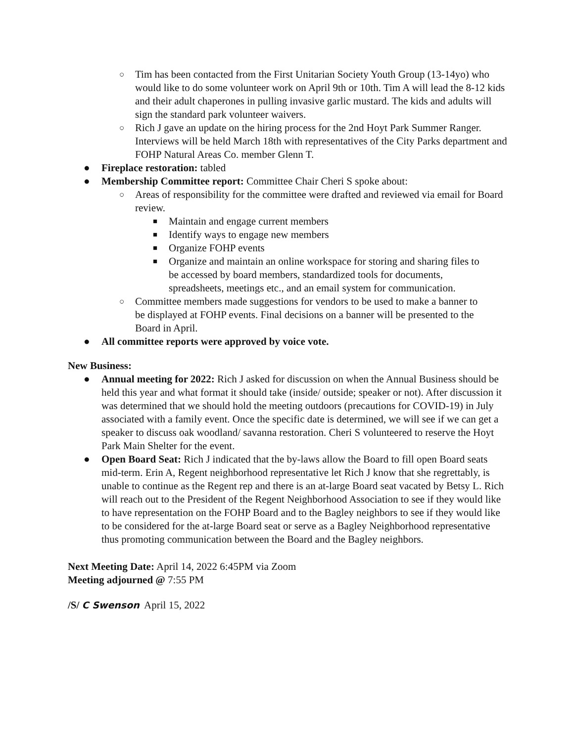○ Tim has been contacted from the First Unitarian Society Youth Group (13-14yo) who would like to do some volunteer work on April 9th or 10th. Tim A will lead the 8-12 kids and their adult chaperones in pulling invasive garlic mustard. The kids and adults will sign the standard park volunteer waivers.
○ Rich J gave an update on the hiring process for the 2nd Hoyt Park Summer Ranger. Interviews will be held March 18th with representatives of the City Parks department and FOHP Natural Areas Co. member Glenn T.
● Fireplace restoration: tabled
● Membership Committee report: Committee Chair Cheri S spoke about:
○ Areas of responsibility for the committee were drafted and reviewed via email for Board review.
■ Maintain and engage current members
■ Identify ways to engage new members
■ Organize FOHP events
■ Organize and maintain an online workspace for storing and sharing files to be accessed by board members, standardized tools for documents, spreadsheets, meetings etc., and an email system for communication.
○ Committee members made suggestions for vendors to be used to make a banner to be displayed at FOHP events. Final decisions on a banner will be presented to the Board in April.
● All committee reports were approved by voice vote.
New Business:
● Annual meeting for 2022: Rich J asked for discussion on when the Annual Business should be held this year and what format it should take (inside/ outside; speaker or not). After discussion it was determined that we should hold the meeting outdoors (precautions for COVID-19) in July associated with a family event. Once the specific date is determined, we will see if we can get a speaker to discuss oak woodland/ savanna restoration. Cheri S volunteered to reserve the Hoyt Park Main Shelter for the event.
● Open Board Seat: Rich J indicated that the by-laws allow the Board to fill open Board seats mid-term. Erin A, Regent neighborhood representative let Rich J know that she regrettably, is unable to continue as the Regent rep and there is an at-large Board seat vacated by Betsy L. Rich will reach out to the President of the Regent Neighborhood Association to see if they would like to have representation on the FOHP Board and to the Bagley neighbors to see if they would like to be considered for the at-large Board seat or serve as a Bagley Neighborhood representative thus promoting communication between the Board and the Bagley neighbors.
Next Meeting Date: April 14, 2022 6:45PM via Zoom
Meeting adjourned @ 7:55 PM
/S/ C Swenson April 15, 2022